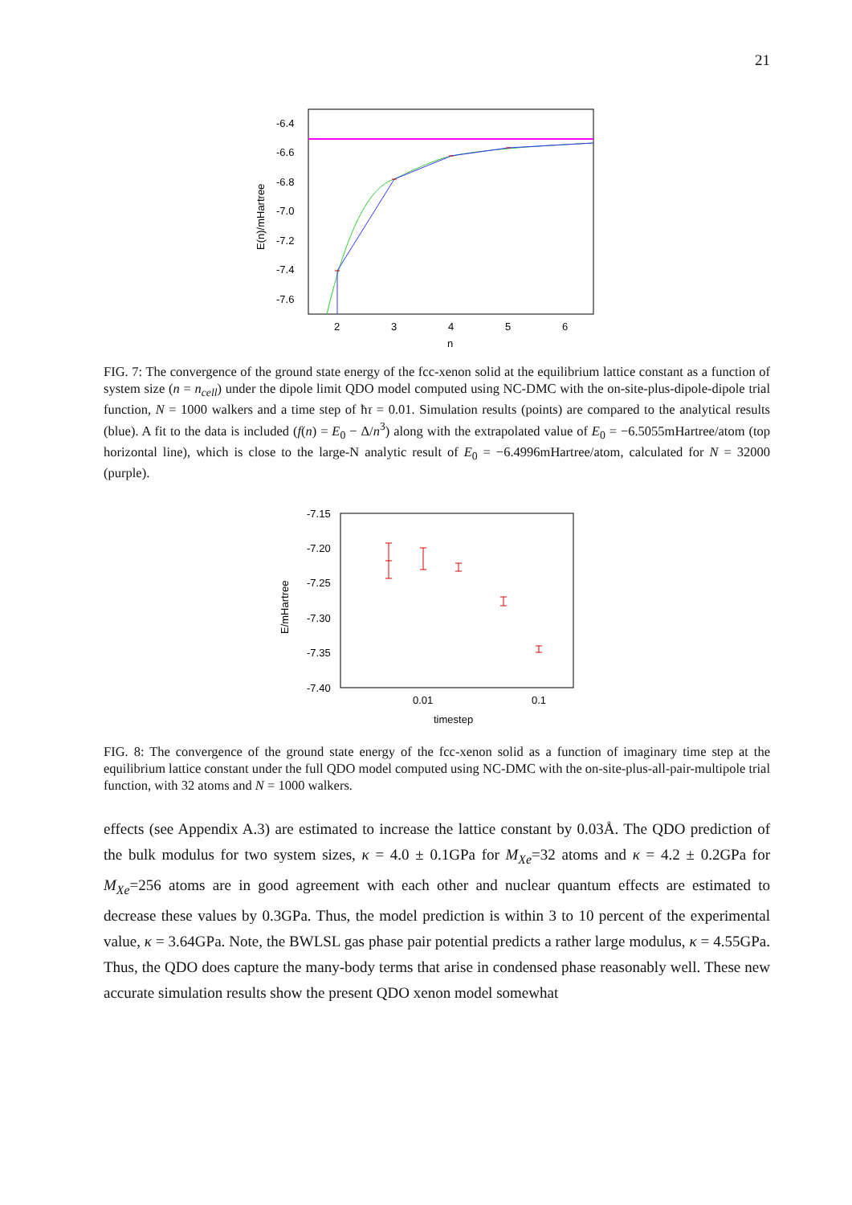21
-6.4
-6.6
-6.8
-7.0
-7.2
-7.4
-7.6
2
3
4
5
6
n
E(n)/mHartree
FIG. 7: The convergence of the ground state energy of the fcc-xenon solid at the equilibrium lattice constant as a function of system size (n = n<sub>cell</sub>) under the dipole limit QDO model computed using NC-DMC with the on-site-plus-dipole-dipole trial function, N = 1000 walkers and a time step of ħτ = 0.01. Simulation results (points) are compared to the analytical results (blue). A fit to the data is included (f(n) = E<sub>0</sub> − Δ/n<sup>3</sup>) along with the extrapolated value of E<sub>0</sub> = −6.5055mHartree/atom (top horizontal line), which is close to the large-N analytic result of E<sub>0</sub> = −6.4996mHartree/atom, calculated for N = 32000 (purple).
-7.15
-7.20
-7.25
-7.30
-7.35
-7.40
0.01
0.1
timestep
E/mHartree
FIG. 8: The convergence of the ground state energy of the fcc-xenon solid as a function of imaginary time step at the equilibrium lattice constant under the full QDO model computed using NC-DMC with the on-site-plus-all-pair-multipole trial function, with 32 atoms and N = 1000 walkers.
effects (see Appendix A.3) are estimated to increase the lattice constant by 0.03Å. The QDO prediction of the bulk modulus for two system sizes, κ = 4.0 ± 0.1GPa for M<sub>Xe</sub>=32 atoms and κ = 4.2 ± 0.2GPa for M<sub>Xe</sub>=256 atoms are in good agreement with each other and nuclear quantum effects are estimated to decrease these values by 0.3GPa. Thus, the model prediction is within 3 to 10 percent of the experimental value, κ = 3.64GPa. Note, the BWLSL gas phase pair potential predicts a rather large modulus, κ = 4.55GPa. Thus, the QDO does capture the many-body terms that arise in condensed phase reasonably well. These new accurate simulation results show the present QDO xenon model somewhat